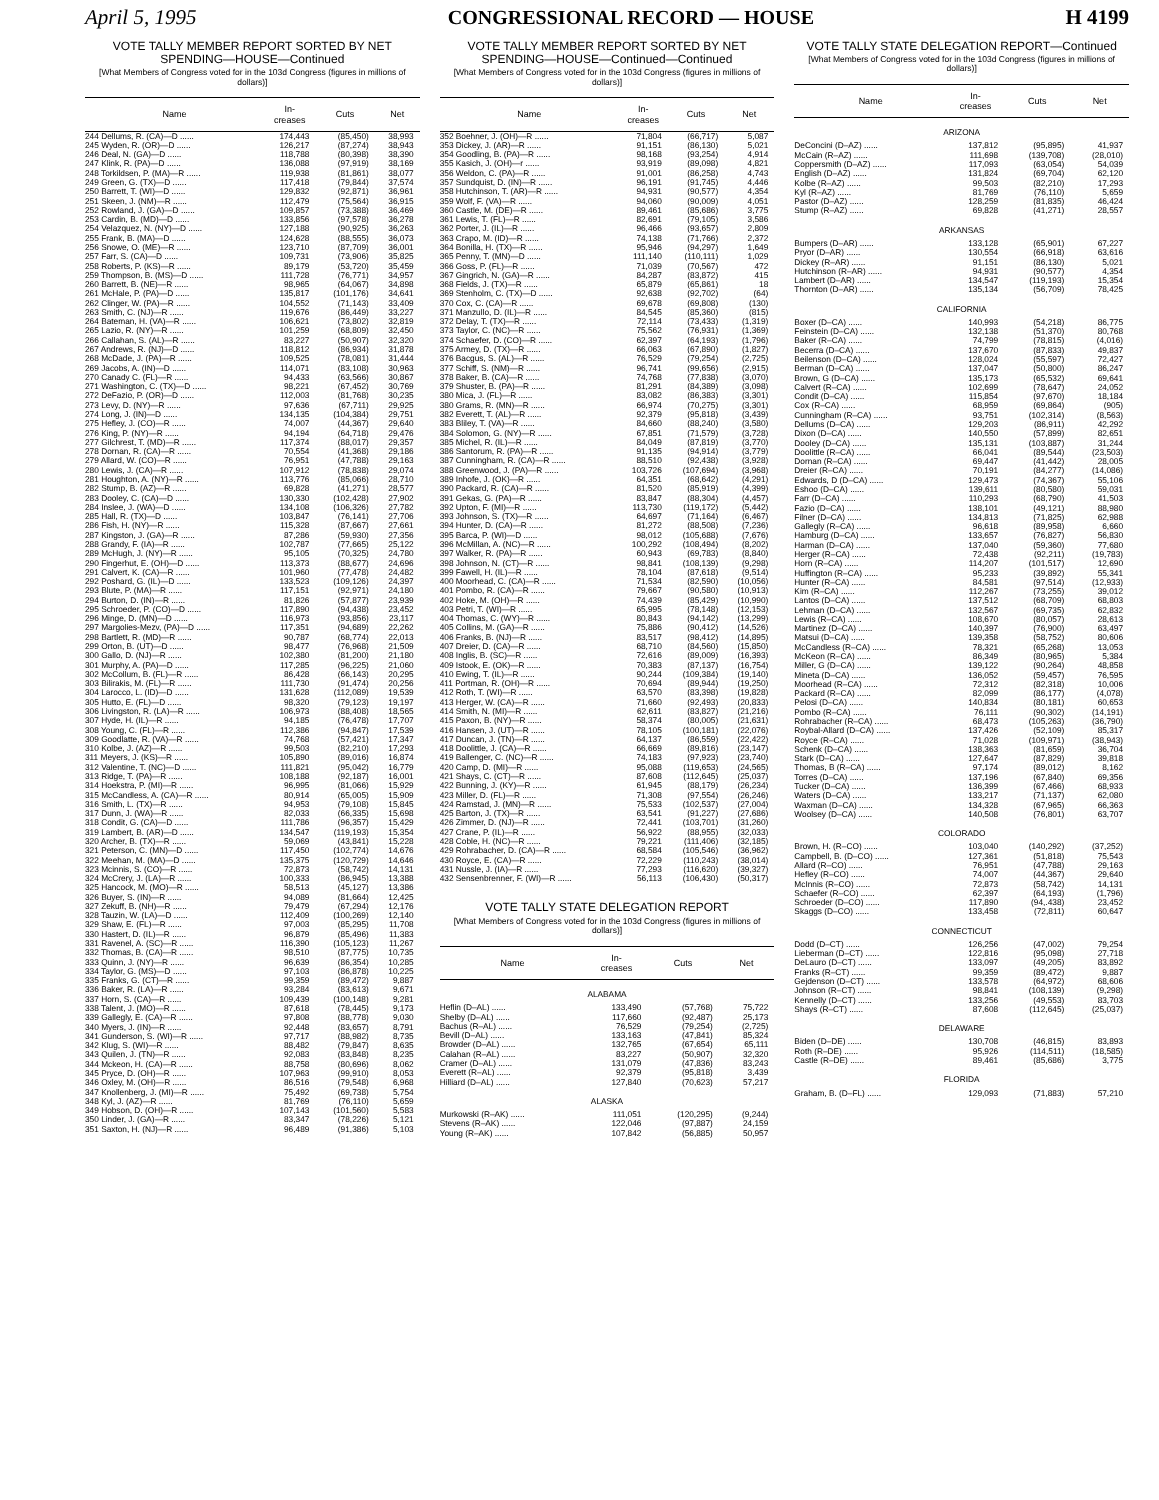April 5, 1995 CONGRESSIONAL RECORD — HOUSE H 4199
VOTE TALLY MEMBER REPORT SORTED BY NET SPENDING—HOUSE—Continued
[What Members of Congress voted for in the 103d Congress (figures in millions of dollars)]
| Name | In- creases | Cuts | Net |
| --- | --- | --- | --- |
| 244 Dellums, R. (CA)—D ...... | 174,443 | (85,450) | 38,993 |
| 245 Wyden, R. (OR)—D ...... | 126,217 | (87,274) | 38,943 |
| 246 Deal, N. (GA)—D ...... | 118,788 | (80,398) | 38,390 |
| 247 Klink, R. (PA)—D ...... | 136,088 | (97,919) | 38,169 |
| 248 Torkildsen, P. (MA)—R ...... | 119,938 | (81,861) | 38,077 |
| 249 Green, G. (TX)—D ...... | 117,418 | (79,844) | 37,574 |
| 250 Barrett, T. (WI)—D ...... | 129,832 | (92,871) | 36,961 |
| 251 Skeen, J. (NM)—R ...... | 112,479 | (75,564) | 36,915 |
| 252 Rowland, J. (GA)—D ...... | 109,857 | (73,388) | 36,469 |
| 253 Cardin, B. (MD)—D ...... | 133,856 | (97,578) | 36,278 |
| 254 Velazquez, N. (NY)—D ...... | 127,188 | (90,925) | 36,263 |
| 255 Frank, B. (MA)—D ...... | 124,628 | (88,555) | 36,073 |
| 256 Snowe, O. (ME)—R ...... | 123,710 | (87,709) | 36,001 |
| 257 Farr, S. (CA)—D ...... | 109,731 | (73,906) | 35,825 |
| 258 Roberts, P. (KS)—R ...... | 89,179 | (53,720) | 35,459 |
| 259 Thompson, B. (MS)—D ...... | 111,728 | (76,771) | 34,957 |
| 260 Barrett, B. (NE)—R ...... | 98,965 | (64,067) | 34,898 |
| 261 McHale, P. (PA)—D ...... | 135,817 | (101,176) | 34,641 |
| 262 Clinger, W. (PA)—R ...... | 104,552 | (71,143) | 33,409 |
| 263 Smith, C. (NJ)—R ...... | 119,676 | (86,449) | 33,227 |
| 264 Bateman, H. (VA)—R ...... | 106,621 | (73,802) | 32,819 |
| 265 Lazio, R. (NY)—R ...... | 101,259 | (68,809) | 32,450 |
| 266 Callahan, S. (AL)—R ...... | 83,227 | (50,907) | 32,320 |
| 267 Andrews, R. (NJ)—D ...... | 118,812 | (86,934) | 31,878 |
| 268 McDade, J. (PA)—R ...... | 109,525 | (78,081) | 31,444 |
| 269 Jacobs, A. (IN)—D ...... | 114,071 | (83,108) | 30,963 |
| 270 Canady C. (FL)—R ...... | 94,433 | (63,566) | 30,867 |
| 271 Washington, C. (TX)—D ...... | 98,221 | (67,452) | 30,769 |
| 272 DeFazio, P. (OR)—D ...... | 112,003 | (81,768) | 30,235 |
| 273 Levy, D. (NY)—R ...... | 97,636 | (67,711) | 29,925 |
| 274 Long, J. (IN)—D ...... | 134,135 | (104,384) | 29,751 |
| 275 Hefley, J. (CO)—R ...... | 74,007 | (44,367) | 29,640 |
| 276 King, P. (NY)—R ...... | 94,194 | (64,718) | 29,476 |
| 277 Gilchrest, T. (MD)—R ...... | 117,374 | (88,017) | 29,357 |
| 278 Dornan, R. (CA)—R ...... | 70,554 | (41,368) | 29,186 |
| 279 Allard, W. (CO)—R ...... | 76,951 | (47,788) | 29,163 |
| 280 Lewis, J. (CA)—R ...... | 107,912 | (78,838) | 29,074 |
| 281 Houghton, A. (NY)—R ...... | 113,776 | (85,066) | 28,710 |
| 282 Stump, B. (AZ)—R ...... | 69,828 | (41,271) | 28,577 |
| 283 Dooley, C. (CA)—D ...... | 130,330 | (102,428) | 27,902 |
| 284 Inslee, J. (WA)—D ...... | 134,108 | (106,326) | 27,782 |
| 285 Hall, R. (TX)—D ...... | 103,847 | (76,141) | 27,706 |
| 286 Fish, H. (NY)—R ...... | 115,328 | (87,667) | 27,661 |
| 287 Kingston, J. (GA)—R ...... | 87,286 | (59,930) | 27,356 |
| 288 Grandy, F. (IA)—R ...... | 102,787 | (77,665) | 25,122 |
| 289 McHugh, J. (NY)—R ...... | 95,105 | (70,325) | 24,780 |
| 290 Fingerhut, E. (OH)—D ...... | 113,373 | (88,677) | 24,696 |
| 291 Calvert, K. (CA)—R ...... | 101,960 | (77,478) | 24,482 |
| 292 Poshard, G. (IL)—D ...... | 133,523 | (109,126) | 24,397 |
| 293 Blute, P. (MA)—R ...... | 117,151 | (92,971) | 24,180 |
| 294 Burton, D. (IN)—R ...... | 81,826 | (57,877) | 23,939 |
| 295 Schroeder, P. (CO)—D ...... | 117,890 | (94,438) | 23,452 |
| 296 Minge, D. (MN)—D ...... | 116,973 | (93,856) | 23,117 |
| 297 Margolies-Mezv, (PA)—D ...... | 117,351 | (94,689) | 22,262 |
| 298 Bartlett, R. (MD)—R ...... | 90,787 | (68,774) | 22,013 |
| 299 Orton, B. (UT)—D ...... | 98,477 | (76,968) | 21,509 |
| 300 Gallo, D. (NJ)—R ...... | 102,380 | (81,200) | 21,180 |
| 301 Murphy, A. (PA)—D ...... | 117,285 | (96,225) | 21,060 |
| 302 McCollum, B. (FL)—R ...... | 86,428 | (66,143) | 20,295 |
| 303 Bilirakis, M. (FL)—R ...... | 111,730 | (91,474) | 20,256 |
| 304 Larocco, L. (ID)—D ...... | 131,628 | (112,089) | 19,539 |
| 305 Hutto, E. (FL)—D ...... | 98,320 | (79,123) | 19,197 |
| 306 Livingston, R. (LA)—R ...... | 106,973 | (88,408) | 18,565 |
| 307 Hyde, H. (IL)—R ...... | 94,185 | (76,478) | 17,707 |
| 308 Young, C. (FL)—R ...... | 112,386 | (94,847) | 17,539 |
| 309 Goodlatte, R. (VA)—R ...... | 74,768 | (57,421) | 17,347 |
| 310 Kolbe, J. (AZ)—R ...... | 99,503 | (82,210) | 17,293 |
| 311 Meyers, J. (KS)—R ...... | 105,890 | (89,016) | 16,874 |
| 312 Valentine, T. (NC)—D ...... | 111,821 | (95,042) | 16,779 |
| 313 Ridge, T. (PA)—R ...... | 108,188 | (92,187) | 16,001 |
| 314 Hoekstra, P. (MI)—R ...... | 96,995 | (81,066) | 15,929 |
| 315 McCandless, A. (CA)—R ...... | 80,914 | (65,005) | 15,909 |
| 316 Smith, L. (TX)—R ...... | 94,953 | (79,108) | 15,845 |
| 317 Dunn, J. (WA)—R ...... | 82,033 | (66,335) | 15,698 |
| 318 Condit, G. (CA)—D ...... | 111,786 | (96,357) | 15,429 |
| 319 Lambert, B. (AR)—D ...... | 134,547 | (119,193) | 15,354 |
| 320 Archer, B. (TX)—R ...... | 59,069 | (43,841) | 15,228 |
| 321 Peterson, C. (MN)—D ...... | 117,450 | (102,774) | 14,676 |
| 322 Meehan, M. (MA)—D ...... | 135,375 | (120,729) | 14,646 |
| 323 Mcinnis, S. (CO)—R ...... | 72,873 | (58,742) | 14,131 |
| 324 McCrery, J. (LA)—R ...... | 100,333 | (86,945) | 13,388 |
| 325 Hancock, M. (MO)—R ...... | 58,513 | (45,127) | 13,386 |
| 326 Buyer, S. (IN)—R ...... | 94,089 | (81,664) | 12,425 |
| 327 Zekuff, B. (NH)—R ...... | 79,479 | (67,294) | 12,176 |
| 328 Tauzin, W. (LA)—D ...... | 112,409 | (100,269) | 12,140 |
| 329 Shaw, E. (FL)—R ...... | 97,003 | (85,295) | 11,708 |
| 330 Hastert, D. (IL)—R ...... | 96,879 | (85,496) | 11,383 |
| 331 Ravenel, A. (SC)—R ...... | 116,390 | (105,123) | 11,267 |
| 332 Thomas, B. (CA)—R ...... | 98,510 | (87,775) | 10,735 |
| 333 Quinn, J. (NY)—R ...... | 96,639 | (86,354) | 10,285 |
| 334 Taylor, G. (MS)—D ...... | 97,103 | (86,878) | 10,225 |
| 335 Franks, G. (CT)—R ...... | 99,359 | (89,472) | 9,887 |
| 336 Baker, R. (LA)—R ...... | 93,284 | (83,613) | 9,671 |
| 337 Horn, S. (CA)—R ...... | 109,439 | (100,148) | 9,281 |
| 338 Talent, J. (MO)—R ...... | 87,618 | (78,445) | 9,173 |
| 339 Gallegly, E. (CA)—R ...... | 97,808 | (88,778) | 9,030 |
| 340 Myers, J. (IN)—R ...... | 92,448 | (83,657) | 8,791 |
| 341 Gunderson, S. (WI)—R ...... | 97,717 | (88,982) | 8,735 |
| 342 Klug, S. (WI)—R ...... | 88,482 | (79,847) | 8,635 |
| 343 Quilen, J. (TN)—R ...... | 92,083 | (83,848) | 8,235 |
| 344 Mckeon, H. (CA)—R ...... | 88,758 | (80,696) | 8,062 |
| 345 Pryce, D. (OH)—R ...... | 107,963 | (99,910) | 8,053 |
| 346 Oxley, M. (OH)—R ...... | 86,516 | (79,548) | 6,968 |
| 347 Knollenberg, J. (MI)—R ...... | 75,492 | (69,738) | 5,754 |
| 348 Kyl, J. (AZ)—R ...... | 81,769 | (76,110) | 5,659 |
| 349 Hobson, D. (OH)—R ...... | 107,143 | (101,560) | 5,583 |
| 350 Linder, J. (GA)—R ...... | 83,347 | (78,226) | 5,121 |
| 351 Saxton, H. (NJ)—R ...... | 96,489 | (91,386) | 5,103 |
VOTE TALLY MEMBER REPORT SORTED BY NET SPENDING—HOUSE—Continued—Continued
[What Members of Congress voted for in the 103d Congress (figures in millions of dollars)]
| Name | In- creases | Cuts | Net |
| --- | --- | --- | --- |
| 352 Boehner, J. (OH)—R ...... | 71,804 | (66,717) | 5,087 |
| 353 Dickey, J. (AR)—R ...... | 91,151 | (86,130) | 5,021 |
| 354 Goodling, B. (PA)—R ...... | 98,168 | (93,254) | 4,914 |
| 355 Kasich, J. (OH)—r ...... | 93,919 | (89,098) | 4,821 |
| 356 Weldon, C. (PA)—R ...... | 91,001 | (86,258) | 4,743 |
| 357 Sundquist, D. (IN)—R ...... | 96,191 | (91,745) | 4,446 |
| 358 Hutchinson, T. (AR)—R ...... | 94,931 | (90,577) | 4,354 |
| 359 Wolf, F. (VA)—R ...... | 94,060 | (90,009) | 4,051 |
| 360 Castle, M. (DE)—R ...... | 89,461 | (85,686) | 3,775 |
| 361 Lewis, T. (FL)—R ...... | 82,691 | (79,105) | 3,586 |
| 362 Porter, J. (IL)—R ...... | 96,466 | (93,657) | 2,809 |
| 363 Crapo, M. (ID)—R ...... | 74,138 | (71,766) | 2,372 |
| 364 Bonilla, H. (TX)—R ...... | 95,946 | (94,297) | 1,649 |
| 365 Penny, T. (MN)—D ...... | 111,140 | (110,111) | 1,029 |
| 366 Goss, P. (FL)—R ...... | 71,039 | (70,567) | 472 |
| 367 Gingrich, N. (GA)—R ...... | 84,287 | (83,872) | 415 |
| 368 Fields, J. (TX)—R ...... | 65,879 | (65,861) | 18 |
| 369 Stenholm, C. (TX)—D ...... | 92,638 | (92,702) | (64) |
| 370 Cox, C. (CA)—R ...... | 69,678 | (69,808) | (130) |
| 371 Manzullo, D. (IL)—R ...... | 84,545 | (85,360) | (815) |
| 372 Delay, T. (TX)—R ...... | 72,114 | (73,433) | (1,319) |
| 373 Taylor, C. (NC)—R ...... | 75,562 | (76,931) | (1,369) |
| 374 Schaefer, D. (CO)—R ...... | 62,397 | (64,193) | (1,796) |
| 375 Armey, D. (TX)—R ...... | 66,063 | (67,890) | (1,827) |
| 376 Bacgus, S. (AL)—R ...... | 76,529 | (79,254) | (2,725) |
| 377 Schiff, S. (NM)—R ...... | 96,741 | (99,656) | (2,915) |
| 378 Baker, B. (CA)—R ...... | 74,768 | (77,838) | (3,070) |
| 379 Shuster, B. (PA)—R ...... | 81,291 | (84,389) | (3,098) |
| 380 Mica, J. (FL)—R ...... | 83,082 | (86,383) | (3,301) |
| 380 Grams, R. (MN)—R ...... | 66,974 | (70,275) | (3,301) |
| 382 Everett, T. (AL)—R ...... | 92,379 | (95,818) | (3,439) |
| 383 Bliley, T. (VA)—R ...... | 84,660 | (88,240) | (3,580) |
| 384 Solomon, G. (NY)—R ...... | 67,851 | (71,579) | (3,728) |
| 385 Michel, R. (IL)—R ...... | 84,049 | (87,819) | (3,770) |
| 386 Santorum, R. (PA)—R ...... | 91,135 | (94,914) | (3,779) |
| 387 Cunningham, R. (CA)—R ...... | 88,510 | (92,438) | (3,928) |
| 388 Greenwood, J. (PA)—R ...... | 103,726 | (107,694) | (3,968) |
| 389 Inhofe, J. (OK)—R ...... | 64,351 | (68,642) | (4,291) |
| 390 Packard, R. (CA)—R ...... | 81,520 | (85,919) | (4,399) |
| 391 Gekas, G. (PA)—R ...... | 83,847 | (88,304) | (4,457) |
| 392 Upton, F. (MI)—R ...... | 113,730 | (119,172) | (5,442) |
| 393 Johnson, S. (TX)—R ...... | 64,697 | (71,164) | (6,467) |
| 394 Hunter, D. (CA)—R ...... | 81,272 | (88,508) | (7,236) |
| 395 Barca, P. (WI)—D ...... | 98,012 | (105,688) | (7,676) |
| 396 McMillan, A. (NC)—R ...... | 100,292 | (108,494) | (8,202) |
| 397 Walker, R. (PA)—R ...... | 60,943 | (69,783) | (8,840) |
| 398 Johnson, N. (CT)—R ...... | 98,841 | (108,139) | (9,298) |
| 399 Fawell, H. (IL)—R ...... | 78,104 | (87,618) | (9,514) |
| 400 Moorhead, C. (CA)—R ...... | 71,534 | (82,590) | (10,056) |
| 401 Pombo, R. (CA)—R ...... | 79,667 | (90,580) | (10,913) |
| 402 Hoke, M. (OH)—R ...... | 74,439 | (85,429) | (10,990) |
| 403 Petri, T. (WI)—R ...... | 65,995 | (78,148) | (12,153) |
| 404 Thomas, C. (WY)—R ...... | 80,843 | (94,142) | (13,299) |
| 405 Collins, M. (GA)—R ...... | 75,886 | (90,412) | (14,526) |
| 406 Franks, B. (NJ)—R ...... | 83,517 | (98,412) | (14,895) |
| 407 Dreier, D. (CA)—R ...... | 68,710 | (84,560) | (15,850) |
| 408 Inglis, B. (SC)—R ...... | 72,616 | (89,009) | (16,393) |
| 409 Istook, E. (OK)—R ...... | 70,383 | (87,137) | (16,754) |
| 410 Ewing, T. (IL)—R ...... | 90,244 | (109,384) | (19,140) |
| 411 Portman, R. (OH)—R ...... | 70,694 | (89,944) | (19,250) |
| 412 Roth, T. (WI)—R ...... | 63,570 | (83,398) | (19,828) |
| 413 Herger, W. (CA)—R ...... | 71,660 | (92,493) | (20,833) |
| 414 Smith, N. (MI)—R ...... | 62,611 | (83,827) | (21,216) |
| 415 Paxon, B. (NY)—R ...... | 58,374 | (80,005) | (21,631) |
| 416 Hansen, J. (UT)—R ...... | 78,105 | (100,181) | (22,076) |
| 417 Duncan, J. (TN)—R ...... | 64,137 | (86,559) | (22,422) |
| 418 Doolittle, J. (CA)—R ...... | 66,669 | (89,816) | (23,147) |
| 419 Ballenger, C. (NC)—R ...... | 74,183 | (97,923) | (23,740) |
| 420 Camp, D. (MI)—R ...... | 95,088 | (119,653) | (24,565) |
| 421 Shays, C. (CT)—R ...... | 87,608 | (112,645) | (25,037) |
| 422 Bunning, J. (KY)—R ...... | 61,945 | (88,179) | (26,234) |
| 423 Miller, D. (FL)—R ...... | 71,308 | (97,554) | (26,246) |
| 424 Ramstad, J. (MN)—R ...... | 75,533 | (102,537) | (27,004) |
| 425 Barton, J. (TX)—R ...... | 63,541 | (91,227) | (27,686) |
| 426 Zimmer, D. (NJ)—R ...... | 72,441 | (103,701) | (31,260) |
| 427 Crane, P. (IL)—R ...... | 56,922 | (88,955) | (32,033) |
| 428 Coble, H. (NC)—R ...... | 79,221 | (111,406) | (32,185) |
| 429 Rohrabacher, D. (CA)—R ...... | 68,584 | (105,546) | (36,962) |
| 430 Royce, E. (CA)—R ...... | 72,229 | (110,243) | (38,014) |
| 431 Nussle, J. (IA)—R ...... | 77,293 | (116,620) | (39,327) |
| 432 Sensenbrenner, F. (WI)—R ...... | 56,113 | (106,430) | (50,317) |
VOTE TALLY STATE DELEGATION REPORT
[What Members of Congress voted for in the 103d Congress (figures in millions of dollars)]
| Name | In- creases | Cuts | Net |
| --- | --- | --- | --- |
| ALABAMA | | | |
| Heflin (D–AL) ...... | 133,490 | (57,768) | 75,722 |
| Shelby (D–AL) ...... | 117,660 | (92,487) | 25,173 |
| Bachus (R–AL) ...... | 76,529 | (79,254) | (2,725) |
| Bevill (D–AL) ...... | 133,163 | (47,841) | 85,324 |
| Browder (D–AL) ...... | 132,765 | (67,654) | 65,111 |
| Calahan (R–AL) ...... | 83,227 | (50,907) | 32,320 |
| Cramer (D–AL) ...... | 131,079 | (47,836) | 83,243 |
| Everett (R–AL) ...... | 92,379 | (95,818) | 3,439 |
| Hilliard (D–AL) ...... | 127,840 | (70,623) | 57,217 |
| ALASKA | | | |
| Murkowski (R–AK) ...... | 111,051 | (120,295) | (9,244) |
| Stevens (R–AK) ...... | 122,046 | (97,887) | 24,159 |
| Young (R–AK) ...... | 107,842 | (56,885) | 50,957 |
VOTE TALLY STATE DELEGATION REPORT—Continued
[What Members of Congress voted for in the 103d Congress (figures in millions of dollars)]
| Name | In- creases | Cuts | Net |
| --- | --- | --- | --- |
| ARIZONA | | | |
| DeConcini (D–AZ) ...... | 137,812 | (95,895) | 41,937 |
| McCain (R–AZ) ...... | 111,698 | (139,708) | (28,010) |
| Coppersmith (D–AZ) ...... | 117,093 | (63,054) | 54,039 |
| English (D–AZ) ...... | 131,824 | (69,704) | 62,120 |
| Kolbe (R–AZ) ...... | 99,503 | (82,210) | 17,293 |
| Kyl (R–AZ) ...... | 81,769 | (76,110) | 5,659 |
| Pastor (D–AZ) ...... | 128,259 | (81,835) | 46,424 |
| Stump (R–AZ) ...... | 69,828 | (41,271) | 28,557 |
| ARKANSAS | | | |
| Bumpers (D–AR) ...... | 133,128 | (65,901) | 67,227 |
| Pryor (D–AR) ...... | 130,554 | (66,918) | 63,616 |
| Dickey (R–AR) ...... | 91,151 | (86,130) | 5,021 |
| Hutchinson (R–AR) ...... | 94,931 | (90,577) | 4,354 |
| Lambert (D–AR) ...... | 134,547 | (119,193) | 15,354 |
| Thornton (D–AR) ...... | 135,134 | (56,709) | 78,425 |
| CALIFORNIA | | | |
| Boxer (D–CA) ...... | 140,993 | (54,218) | 86,775 |
| Feinstein (D–CA) ...... | 132,138 | (51,370) | 80,768 |
| Baker (R–CA) ...... | 74,799 | (78,815) | (4,016) |
| Becerra (D–CA) ...... | 137,670 | (87,833) | 49,837 |
| Beilenson (D–CA) ...... | 128,024 | (55,597) | 72,427 |
| Berman (D–CA) ...... | 137,047 | (50,800) | 86,247 |
| Brown, G (D–CA) ...... | 135,173 | (65,532) | 69,641 |
| Calvert (R–CA) ...... | 102,699 | (78,647) | 24,052 |
| Condit (D–CA) ...... | 115,854 | (97,670) | 18,184 |
| Cox (R–CA) ...... | 68,959 | (69,864) | (905) |
| Cunningham (R–CA) ...... | 93,751 | (102,314) | (8,563) |
| Dellums (D–CA) ...... | 129,203 | (86,911) | 42,292 |
| Dixon (D–CA) ...... | 140,550 | (57,899) | 82,651 |
| Dooley (D–CA) ...... | 135,131 | (103,887) | 31,244 |
| Doolittle (R–CA) ...... | 66,041 | (89,544) | (23,503) |
| Dornan (R–CA) ...... | 69,447 | (41,442) | 28,005 |
| Dreier (R–CA) ...... | 70,191 | (84,277) | (14,086) |
| Edwards, D (D–CA) ...... | 129,473 | (74,367) | 55,106 |
| Eshoo (D–CA) ...... | 139,611 | (80,580) | 59,031 |
| Farr (D–CA) ...... | 110,293 | (68,790) | 41,503 |
| Fazio (D–CA) ...... | 138,101 | (49,121) | 88,980 |
| Filner (D–CA) ...... | 134,813 | (71,825) | 62,988 |
| Gallegly (R–CA) ...... | 96,618 | (89,958) | 6,660 |
| Hamburg (D–CA) ...... | 133,657 | (76,827) | 56,830 |
| Harman (D–CA) ...... | 137,040 | (59,360) | 77,680 |
| Herger (R–CA) ...... | 72,438 | (92,211) | (19,783) |
| Horn (R–CA) ...... | 114,207 | (101,517) | 12,690 |
| Huffington (R–CA) ...... | 95,233 | (39,892) | 55,341 |
| Hunter (R–CA) ...... | 84,581 | (97,514) | (12,933) |
| Kim (R–CA) ...... | 112,267 | (73,255) | 39,012 |
| Lantos (D–CA) ...... | 137,512 | (68,709) | 68,803 |
| Lehman (D–CA) ...... | 132,567 | (69,735) | 62,832 |
| Lewis (R–CA) ...... | 108,670 | (80,057) | 28,613 |
| Martinez (D–CA) ...... | 140,397 | (76,900) | 63,497 |
| Matsui (D–CA) ...... | 139,358 | (58,752) | 80,606 |
| McCandless (R–CA) ...... | 78,321 | (65,268) | 13,053 |
| McKeon (R–CA) ...... | 86,349 | (80,965) | 5,384 |
| Miller, G (D–CA) ...... | 139,122 | (90,264) | 48,858 |
| Mineta (D–CA) ...... | 136,052 | (59,457) | 76,595 |
| Moorhead (R–CA) ...... | 72,312 | (82,318) | 10,006 |
| Packard (R–CA) ...... | 82,099 | (86,177) | (4,078) |
| Pelosi (D–CA) ...... | 140,834 | (80,181) | 60,653 |
| Pombo (R–CA) ...... | 76,111 | (90,302) | (14,191) |
| Rohrabacher (R–CA) ...... | 68,473 | (105,263) | (36,790) |
| Roybal-Allard (D–CA) ...... | 137,426 | (52,109) | 85,317 |
| Royce (R–CA) ...... | 71,028 | (109,971) | (38,943) |
| Schenk (D–CA) ...... | 138,363 | (81,659) | 36,704 |
| Stark (D–CA) ...... | 127,647 | (87,829) | 39,818 |
| Thomas, B (R–CA) ...... | 97,174 | (89,012) | 8,162 |
| Torres (D–CA) ...... | 137,196 | (67,840) | 69,356 |
| Tucker (D–CA) ...... | 136,399 | (67,466) | 68,933 |
| Waters (D–CA) ...... | 133,217 | (71,137) | 62,080 |
| Waxman (D–CA) ...... | 134,328 | (67,965) | 66,363 |
| Woolsey (D–CA) ...... | 140,508 | (76,801) | 63,707 |
| COLORADO | | | |
| Brown, H. (R–CO) ...... | 103,040 | (140,292) | (37,252) |
| Campbell, B. (D–CO) ...... | 127,361 | (51,818) | 75,543 |
| Allard (R–CO) ...... | 76,951 | (47,788) | 29,163 |
| Hefley (R–CO) ...... | 74,007 | (44,367) | 29,640 |
| McInnis (R–CO) ...... | 72,873 | (58,742) | 14,131 |
| Schaefer (R–CO) ...... | 62,397 | (64,193) | (1,796) |
| Schroeder (D–CO) ...... | 117,890 | (94,.438) | 23,452 |
| Skaggs (D–CO) ...... | 133,458 | (72,811) | 60,647 |
| CONNECTICUT | | | |
| Dodd (D–CT) ...... | 126,256 | (47,002) | 79,254 |
| Lieberman (D–CT) ...... | 122,816 | (95,098) | 27,718 |
| DeLauro (D–CT) ...... | 133,097 | (49,205) | 83,892 |
| Franks (R–CT) ...... | 99,359 | (89,472) | 9,887 |
| Gejdenson (D–CT) ...... | 133,578 | (64,972) | 68,606 |
| Johnson (R–CT) ...... | 98,841 | (108,139) | (9,298) |
| Kennelly (D–CT) ...... | 133,256 | (49,553) | 83,703 |
| Shays (R–CT) ...... | 87,608 | (112,645) | (25,037) |
| DELAWARE | | | |
| Biden (D–DE) ...... | 130,708 | (46,815) | 83,893 |
| Roth (R–DE) ...... | 95,926 | (114,511) | (18,585) |
| Castle (R–DE) ...... | 89,461 | (85,686) | 3,775 |
| FLORIDA | | | |
| Graham, B. (D–FL) ...... | 129,093 | (71,883) | 57,210 |